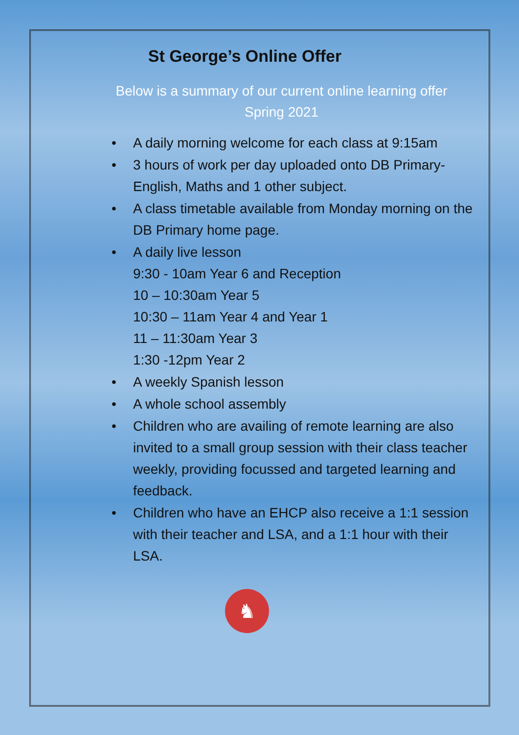St George’s Online Offer
Below is a summary of our current online learning offer
Spring 2021
• A daily morning welcome for each class at 9:15am
• 3 hours of work per day uploaded onto DB Primary- English, Maths and 1 other subject.
• A class timetable available from Monday morning on the DB Primary home page.
• A daily live lesson
9:30 - 10am Year 6 and Reception
10 – 10:30am Year 5
10:30 – 11am Year 4 and Year 1
11 – 11:30am Year 3
1:30 -12pm Year 2
• A weekly Spanish lesson
• A whole school assembly
• Children who are availing of remote learning are also invited to a small group session with their class teacher weekly, providing focussed and targeted learning and feedback.
• Children who have an EHCP also receive a 1:1 session with their teacher and LSA, and a 1:1 hour with their LSA.
♞